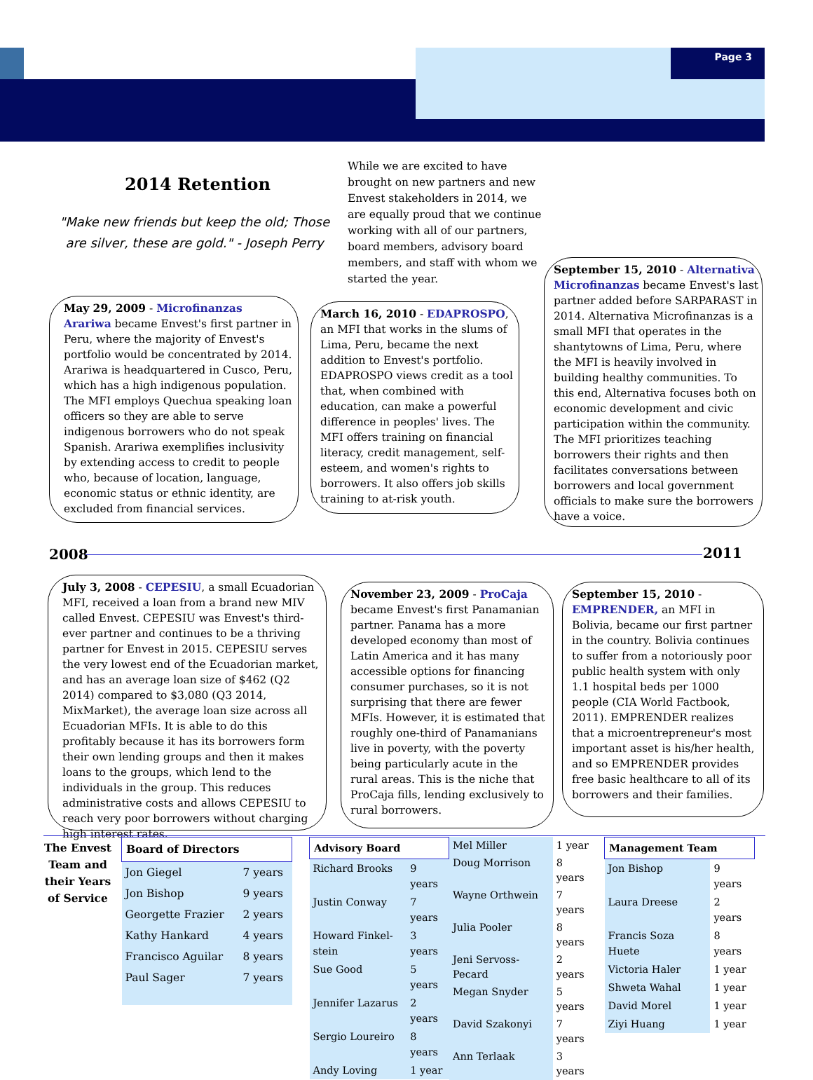Page 3
2014 Retention
"Make new friends but keep the old; Those are silver, these are gold." - Joseph Perry
While we are excited to have brought on new partners and new Envest stakeholders in 2014, we are equally proud that we continue working with all of our partners, board members, advisory board members, and staff with whom we started the year.
May 29, 2009 - Microfinanzas Arariwa became Envest's first partner in Peru, where the majority of Envest's portfolio would be concentrated by 2014. Arariwa is headquartered in Cusco, Peru, which has a high indigenous population. The MFI employs Quechua speaking loan officers so they are able to serve indigenous borrowers who do not speak Spanish. Arariwa exemplifies inclusivity by extending access to credit to people who, because of location, language, economic status or ethnic identity, are excluded from financial services.
March 16, 2010 - EDAPROSPO, an MFI that works in the slums of Lima, Peru, became the next addition to Envest's portfolio. EDAPROSPO views credit as a tool that, when combined with education, can make a powerful difference in peoples' lives. The MFI offers training on financial literacy, credit management, self-esteem, and women's rights to borrowers. It also offers job skills training to at-risk youth.
September 15, 2010 - Alternativa Microfinanzas became Envest's last partner added before SARPARAST in 2014. Alternativa Microfinanzas is a small MFI that operates in the shantytowns of Lima, Peru, where the MFI is heavily involved in building healthy communities. To this end, Alternativa focuses both on economic development and civic participation within the community. The MFI prioritizes teaching borrowers their rights and then facilitates conversations between borrowers and local government officials to make sure the borrowers have a voice.
2008 2011
July 3, 2008 - CEPESIU, a small Ecuadorian MFI, received a loan from a brand new MIV called Envest. CEPESIU was Envest's third-ever partner and continues to be a thriving partner for Envest in 2015. CEPESIU serves the very lowest end of the Ecuadorian market, and has an average loan size of $462 (Q2 2014) compared to $3,080 (Q3 2014, MixMarket), the average loan size across all Ecuadorian MFIs. It is able to do this profitably because it has its borrowers form their own lending groups and then it makes loans to the groups, which lend to the individuals in the group. This reduces administrative costs and allows CEPESIU to reach very poor borrowers without charging high interest rates.
November 23, 2009 - ProCaja became Envest's first Panamanian partner. Panama has a more developed economy than most of Latin America and it has many accessible options for financing consumer purchases, so it is not surprising that there are fewer MFIs. However, it is estimated that roughly one-third of Panamanians live in poverty, with the poverty being particularly acute in the rural areas. This is the niche that ProCaja fills, lending exclusively to rural borrowers.
September 15, 2010 - EMPRENDER, an MFI in Bolivia, became our first partner in the country. Bolivia continues to suffer from a notoriously poor public health system with only 1.1 hospital beds per 1000 people (CIA World Factbook, 2011). EMPRENDER realizes that a microentrepreneur's most important asset is his/her health, and so EMPRENDER provides free basic healthcare to all of its borrowers and their families.
The Envest Team and their Years of Service
| Board of Directors | |
| --- | --- |
| Jon Giegel | 7 years |
| Jon Bishop | 9 years |
| Georgette Frazier | 2 years |
| Kathy Hankard | 4 years |
| Francisco Aguilar | 8 years |
| Paul Sager | 7 years |
| Advisory Board | |
| --- | --- |
| Richard Brooks | 9 years |
| Justin Conway | 7 years |
| Howard Finkel-stein | 3 years |
| Sue Good | 5 years |
| Jennifer Lazarus | 2 years |
| Sergio Loureiro | 8 years |
| Andy Loving | 1 year |
| Mel Miller | 1 year |
| Doug Morrison | 8 years |
| Wayne Orthwein | 7 years |
| Julia Pooler | 8 years |
| Jeni Servoss-Pecard | 2 years |
| Megan Snyder | 5 years |
| David Szakonyi | 7 years |
| Ann Terlaak | 3 years |
| Management Team | |
| --- | --- |
| Jon Bishop | 9 years |
| Laura Dreese | 2 years |
| Francis Soza Huete | 8 years |
| Victoria Haler | 1 year |
| Shweta Wahal | 1 year |
| David Morel | 1 year |
| Ziyi Huang | 1 year |